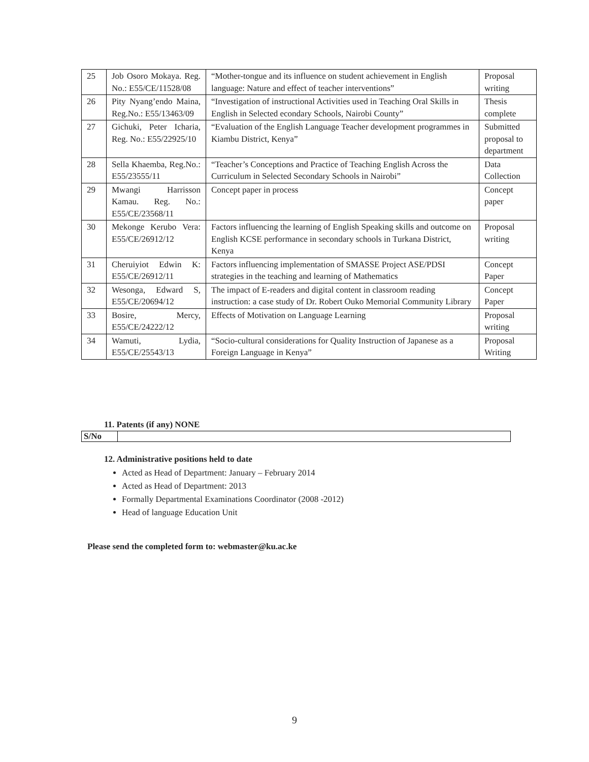| 25 | Job Osoro Mokaya. Reg. No.: E55/CE/11528/08 | “Mother-tongue and its influence on student achievement in English language: Nature and effect of teacher interventions” | Proposal writing |
| 26 | Pity Nyang’endo Maina, Reg.No.: E55/13463/09 | “Investigation of instructional Activities used in Teaching Oral Skills in English in Selected econdary Schools, Nairobi County” | Thesis complete |
| 27 | Gichuki, Peter Icharia, Reg. No.: E55/22925/10 | “Evaluation of the English Language Teacher development programmes in Kiambu District, Kenya” | Submitted proposal to department |
| 28 | Sella Khaemba, Reg.No.: E55/23555/11 | “Teacher’s Conceptions and Practice of Teaching English Across the Curriculum in Selected Secondary Schools in Nairobi” | Data Collection |
| 29 | Mwangi Harrisson Kamau. Reg. No.: E55/CE/23568/11 | Concept paper in process | Concept paper |
| 30 | Mekonge Kerubo Vera: E55/CE/26912/12 | Factors influencing the learning of English Speaking skills and outcome on English KCSE performance in secondary schools in Turkana District, Kenya | Proposal writing |
| 31 | Cheruiyiot Edwin K: E55/CE/26912/11 | Factors influencing implementation of SMASSE Project ASE/PDSI strategies in the teaching and learning of Mathematics | Concept Paper |
| 32 | Wesonga, Edward S, E55/CE/20694/12 | The impact of E-readers and digital content in classroom reading instruction: a case study of Dr. Robert Ouko Memorial Community Library | Concept Paper |
| 33 | Bosire, Mercy, E55/CE/24222/12 | Effects of Motivation on Language Learning | Proposal writing |
| 34 | Wamuti, Lydia, E55/CE/25543/13 | “Socio-cultural considerations for Quality Instruction of Japanese as a Foreign Language in Kenya” | Proposal Writing |
11. Patents (if any) NONE
| S/No | |
12. Administrative positions held to date
Acted as Head of Department: January – February 2014
Acted as Head of Department: 2013
Formally Departmental Examinations Coordinator (2008 -2012)
Head of language Education Unit
Please send the completed form to: webmaster@ku.ac.ke
9